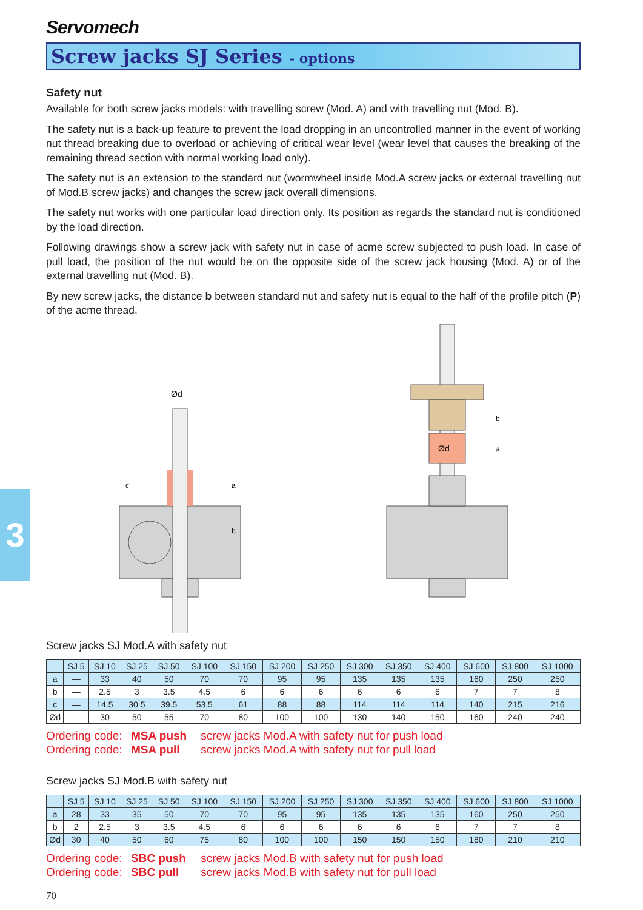3
Servomech
Screw jacks SJ Series - options
Safety nut
Available for both screw jacks models: with travelling screw (Mod. A) and with travelling nut (Mod. B).
The safety nut is a back-up feature to prevent the load dropping in an uncontrolled manner in the event of working nut thread breaking due to overload or achieving of critical wear level (wear level that causes the breaking of the remaining thread section with normal working load only).
The safety nut is an extension to the standard nut (wormwheel inside Mod.A screw jacks or external travelling nut of Mod.B screw jacks) and changes the screw jack overall dimensions.
The safety nut works with one particular load direction only. Its position as regards the standard nut is conditioned by the load direction.
Following drawings show a screw jack with safety nut in case of acme screw subjected to push load. In case of pull load, the position of the nut would be on the opposite side of the screw jack housing (Mod. A) or of the external travelling nut (Mod. B).
By new screw jacks, the distance b between standard nut and safety nut is equal to the half of the profile pitch (P) of the acme thread.
Ød
c
a
b
Ød
b
a
Screw jacks SJ Mod.A with safety nut
| | SJ 5 | SJ 10 | SJ 25 | SJ 50 | SJ 100 | SJ 150 | SJ 200 | SJ 250 | SJ 300 | SJ 350 | SJ 400 | SJ 600 | SJ 800 | SJ 1000 |
| --- | --- | --- | --- | --- | --- | --- | --- | --- | --- | --- | --- | --- | --- | --- |
| a | — | 33 | 40 | 50 | 70 | 70 | 95 | 95 | 135 | 135 | 135 | 160 | 250 | 250 |
| b | — | 2.5 | 3 | 3.5 | 4.5 | 6 | 6 | 6 | 6 | 6 | 6 | 7 | 7 | 8 |
| c | — | 14.5 | 30.5 | 39.5 | 53.5 | 61 | 88 | 88 | 114 | 114 | 114 | 140 | 215 | 216 |
| Ød | — | 30 | 50 | 55 | 70 | 80 | 100 | 100 | 130 | 140 | 150 | 160 | 240 | 240 |
Ordering code: MSA push screw jacks Mod.A with safety nut for push load
Ordering code: MSA pull screw jacks Mod.A with safety nut for pull load
Screw jacks SJ Mod.B with safety nut
| | SJ 5 | SJ 10 | SJ 25 | SJ 50 | SJ 100 | SJ 150 | SJ 200 | SJ 250 | SJ 300 | SJ 350 | SJ 400 | SJ 600 | SJ 800 | SJ 1000 |
| --- | --- | --- | --- | --- | --- | --- | --- | --- | --- | --- | --- | --- | --- | --- |
| a | 28 | 33 | 35 | 50 | 70 | 70 | 95 | 95 | 135 | 135 | 135 | 160 | 250 | 250 |
| b | 2 | 2.5 | 3 | 3.5 | 4.5 | 6 | 6 | 6 | 6 | 6 | 6 | 7 | 7 | 8 |
| Ød | 30 | 40 | 50 | 60 | 75 | 80 | 100 | 100 | 150 | 150 | 150 | 180 | 210 | 210 |
Ordering code: SBC push screw jacks Mod.B with safety nut for push load
Ordering code: SBC pull screw jacks Mod.B with safety nut for pull load
70